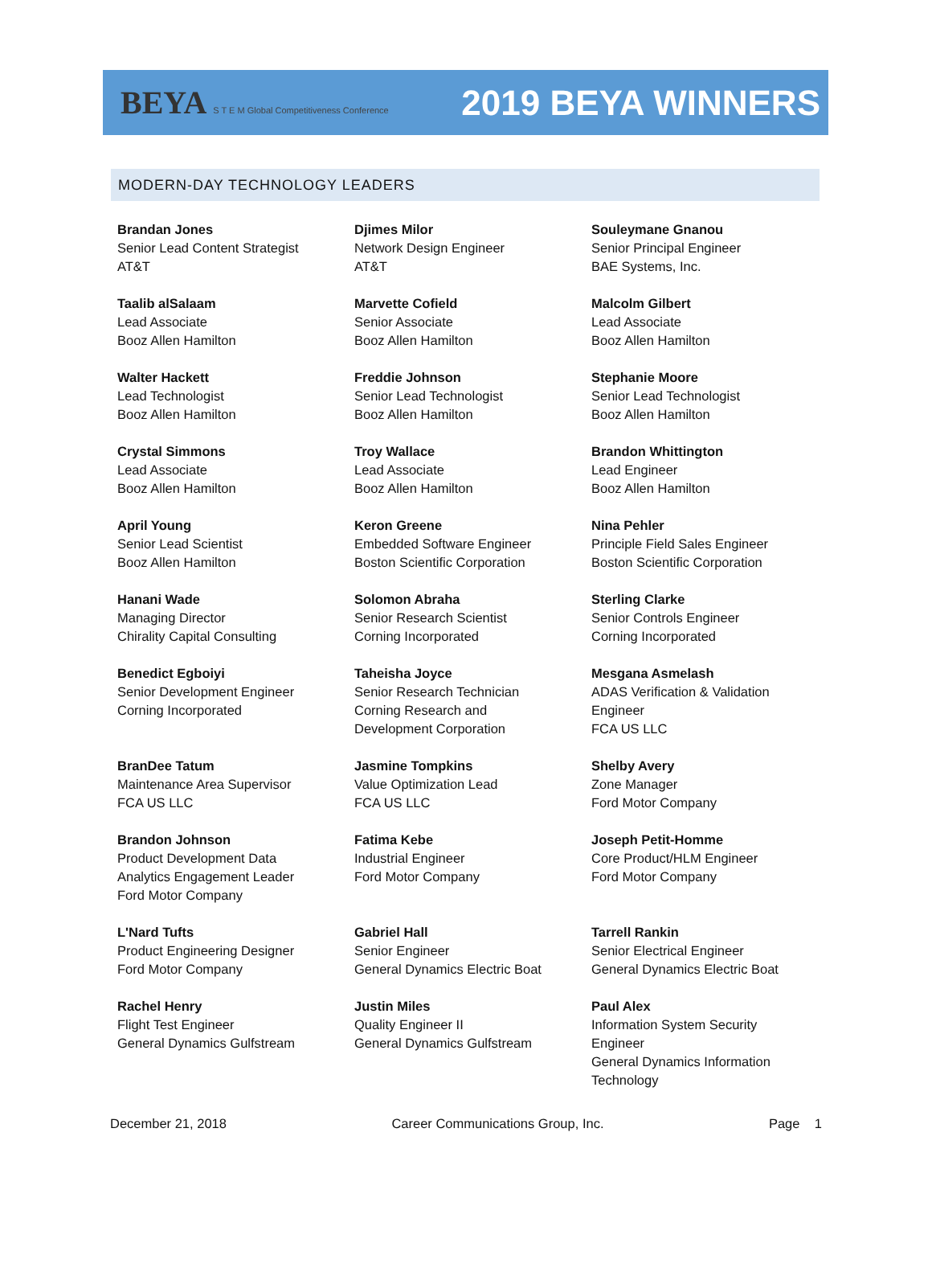BEYA S T E M Global Competitiveness Conference
2019 BEYA WINNERS
MODERN-DAY TECHNOLOGY LEADERS
| Brandan Jones Senior Lead Content Strategist AT&T | Djimes Milor Network Design Engineer AT&T | Souleymane Gnanou Senior Principal Engineer BAE Systems, Inc. |
| Taalib alSalaam Lead Associate Booz Allen Hamilton | Marvette Cofield Senior Associate Booz Allen Hamilton | Malcolm Gilbert Lead Associate Booz Allen Hamilton |
| Walter Hackett Lead Technologist Booz Allen Hamilton | Freddie Johnson Senior Lead Technologist Booz Allen Hamilton | Stephanie Moore Senior Lead Technologist Booz Allen Hamilton |
| Crystal Simmons Lead Associate Booz Allen Hamilton | Troy Wallace Lead Associate Booz Allen Hamilton | Brandon Whittington Lead Engineer Booz Allen Hamilton |
| April Young Senior Lead Scientist Booz Allen Hamilton | Keron Greene Embedded Software Engineer Boston Scientific Corporation | Nina Pehler Principle Field Sales Engineer Boston Scientific Corporation |
| Hanani Wade Managing Director Chirality Capital Consulting | Solomon Abraha Senior Research Scientist Corning Incorporated | Sterling Clarke Senior Controls Engineer Corning Incorporated |
| Benedict Egboiyi Senior Development Engineer Corning Incorporated | Taheisha Joyce Senior Research Technician Corning Research and Development Corporation | Mesgana Asmelash ADAS Verification & Validation Engineer FCA US LLC |
| BranDee Tatum Maintenance Area Supervisor FCA US LLC | Jasmine Tompkins Value Optimization Lead FCA US LLC | Shelby Avery Zone Manager Ford Motor Company |
| Brandon Johnson Product Development Data Analytics Engagement Leader Ford Motor Company | Fatima Kebe Industrial Engineer Ford Motor Company | Joseph Petit-Homme Core Product/HLM Engineer Ford Motor Company |
| L'Nard Tufts Product Engineering Designer Ford Motor Company | Gabriel Hall Senior Engineer General Dynamics Electric Boat | Tarrell Rankin Senior Electrical Engineer General Dynamics Electric Boat |
| Rachel Henry Flight Test Engineer General Dynamics Gulfstream | Justin Miles Quality Engineer II General Dynamics Gulfstream | Paul Alex Information System Security Engineer General Dynamics Information Technology |
December 21, 2018 Career Communications Group, Inc. Page 1